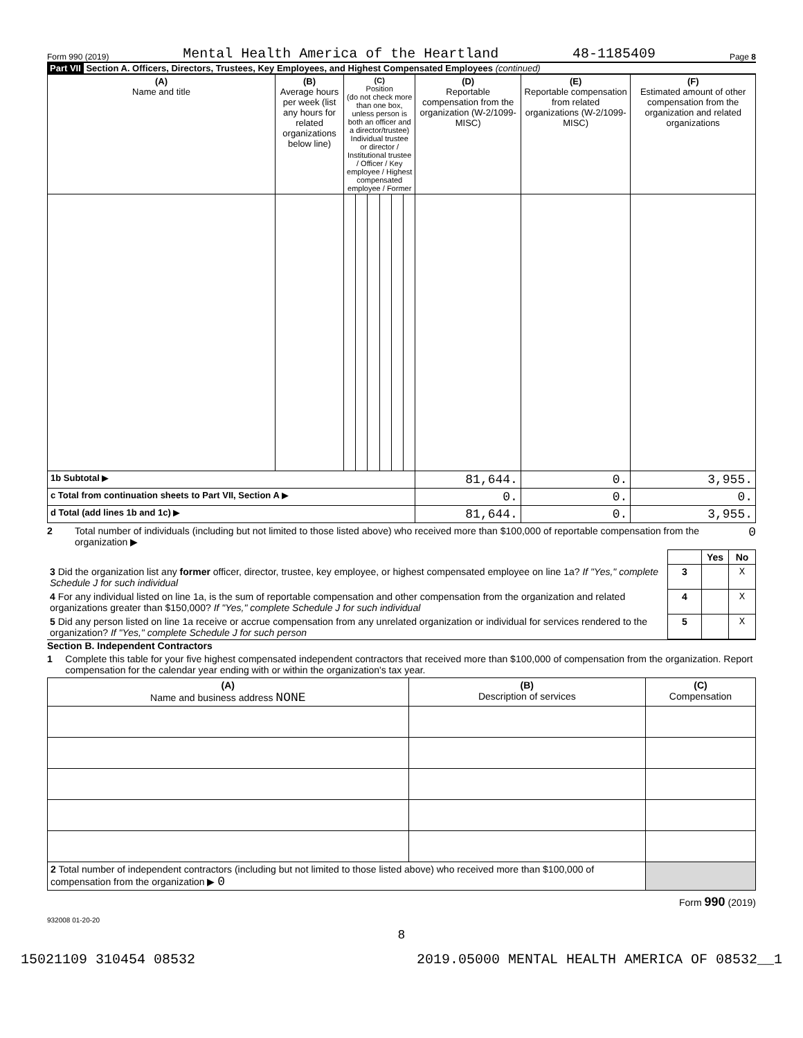Form 990 (2019) Mental Health America of the Heartland 48-1185409 Page 8
Part VII Section A. Officers, Directors, Trustees, Key Employees, and Highest Compensated Employees (continued)
| (A) Name and title | (B) Average hours per week (list any hours for related organizations below line) | (C) Position (do not check more than one box, unless person is both an officer and a director/trustee) Individual trustee or director / Institutional trustee / Officer / Key employee / Highest compensated employee / Former | | | | | | (D) Reportable compensation from the organization (W-2/1099-MISC) | (E) Reportable compensation from related organizations (W-2/1099-MISC) | (F) Estimated amount of other compensation from the organization and related organizations |
| --- | --- | --- | --- | --- | --- | --- | --- | --- | --- | --- |
| 1b Subtotal ▶ | | | | | | | | 81,644. | 0. | 3,955. |
| c Total from continuation sheets to Part VII, Section A ▶ | | | | | | | | 0. | 0. | 0. |
| d Total (add lines 1b and 1c) ▶ | | | | | | | | 81,644. | 0. | 3,955. |
2 Total number of individuals (including but not limited to those listed above) who received more than $100,000 of reportable compensation from the organization ▶ 0
| | | Yes | No |
| 3 Did the organization list any former officer, director, trustee, key employee, or highest compensated employee on line 1a? If "Yes," complete Schedule J for such individual | 3 | | X |
| 4 For any individual listed on line 1a, is the sum of reportable compensation and other compensation from the organization and related organizations greater than $150,000? If "Yes," complete Schedule J for such individual | 4 | | X |
| 5 Did any person listed on line 1a receive or accrue compensation from any unrelated organization or individual for services rendered to the organization? If "Yes," complete Schedule J for such person | 5 | | X |
Section B. Independent Contractors
1 Complete this table for your five highest compensated independent contractors that received more than $100,000 of compensation from the organization. Report compensation for the calendar year ending with or within the organization's tax year.
| (A) Name and business address NONE | (B) Description of services | (C) Compensation |
| --- | --- | --- |
| 2 Total number of independent contractors (including but not limited to those listed above) who received more than $100,000 of compensation from the organization ▶ 0 | | |
Form 990 (2019)
932008 01-20-20
8
15021109 310454 08532 2019.05000 MENTAL HEALTH AMERICA OF 08532__1